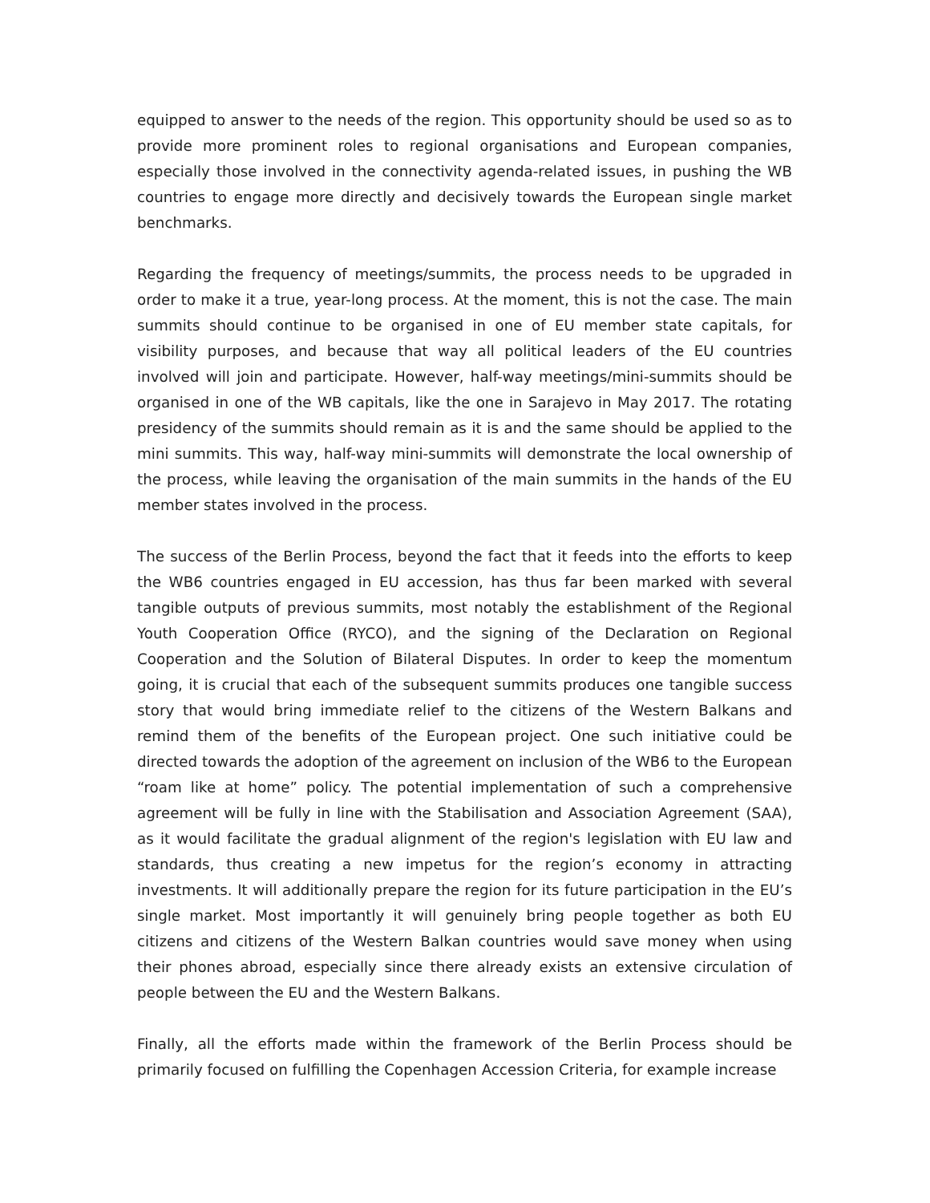equipped to answer to the needs of the region. This opportunity should be used so as to provide more prominent roles to regional organisations and European companies, especially those involved in the connectivity agenda-related issues, in pushing the WB countries to engage more directly and decisively towards the European single market benchmarks.
Regarding the frequency of meetings/summits, the process needs to be upgraded in order to make it a true, year-long process. At the moment, this is not the case. The main summits should continue to be organised in one of EU member state capitals, for visibility purposes, and because that way all political leaders of the EU countries involved will join and participate. However, half-way meetings/mini-summits should be organised in one of the WB capitals, like the one in Sarajevo in May 2017. The rotating presidency of the summits should remain as it is and the same should be applied to the mini summits. This way, half-way mini-summits will demonstrate the local ownership of the process, while leaving the organisation of the main summits in the hands of the EU member states involved in the process.
The success of the Berlin Process, beyond the fact that it feeds into the efforts to keep the WB6 countries engaged in EU accession, has thus far been marked with several tangible outputs of previous summits, most notably the establishment of the Regional Youth Cooperation Office (RYCO), and the signing of the Declaration on Regional Cooperation and the Solution of Bilateral Disputes. In order to keep the momentum going, it is crucial that each of the subsequent summits produces one tangible success story that would bring immediate relief to the citizens of the Western Balkans and remind them of the benefits of the European project. One such initiative could be directed towards the adoption of the agreement on inclusion of the WB6 to the European “roam like at home” policy. The potential implementation of such a comprehensive agreement will be fully in line with the Stabilisation and Association Agreement (SAA), as it would facilitate the gradual alignment of the region's legislation with EU law and standards, thus creating a new impetus for the region’s economy in attracting investments. It will additionally prepare the region for its future participation in the EU’s single market. Most importantly it will genuinely bring people together as both EU citizens and citizens of the Western Balkan countries would save money when using their phones abroad, especially since there already exists an extensive circulation of people between the EU and the Western Balkans.
Finally, all the efforts made within the framework of the Berlin Process should be primarily focused on fulfilling the Copenhagen Accession Criteria, for example increase